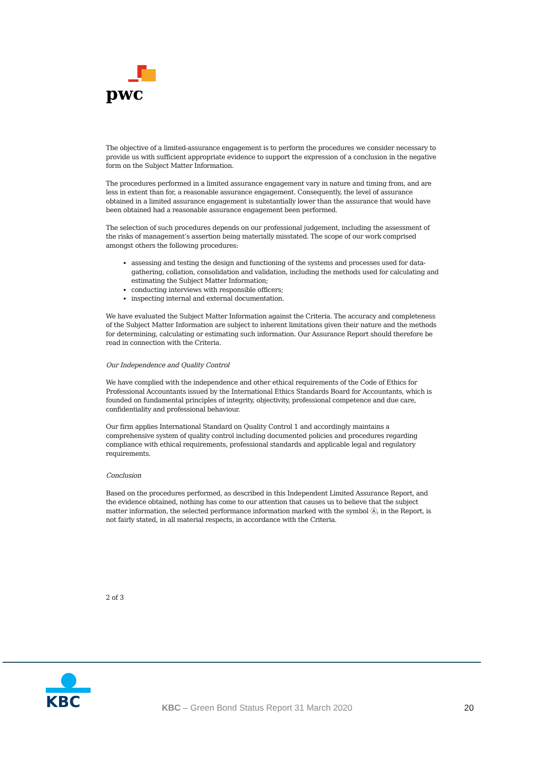pwc
The objective of a limited-assurance engagement is to perform the procedures we consider necessary to provide us with sufficient appropriate evidence to support the expression of a conclusion in the negative form on the Subject Matter Information.
The procedures performed in a limited assurance engagement vary in nature and timing from, and are less in extent than for, a reasonable assurance engagement. Consequently, the level of assurance obtained in a limited assurance engagement is substantially lower than the assurance that would have been obtained had a reasonable assurance engagement been performed.
The selection of such procedures depends on our professional judgement, including the assessment of the risks of management’s assertion being materially misstated. The scope of our work comprised amongst others the following procedures:
assessing and testing the design and functioning of the systems and processes used for data-gathering, collation, consolidation and validation, including the methods used for calculating and estimating the Subject Matter Information;
conducting interviews with responsible officers;
inspecting internal and external documentation.
We have evaluated the Subject Matter Information against the Criteria. The accuracy and completeness of the Subject Matter Information are subject to inherent limitations given their nature and the methods for determining, calculating or estimating such information. Our Assurance Report should therefore be read in connection with the Criteria.
Our Independence and Quality Control
We have complied with the independence and other ethical requirements of the Code of Ethics for Professional Accountants issued by the International Ethics Standards Board for Accountants, which is founded on fundamental principles of integrity, objectivity, professional competence and due care, confidentiality and professional behaviour.
Our firm applies International Standard on Quality Control 1 and accordingly maintains a comprehensive system of quality control including documented policies and procedures regarding compliance with ethical requirements, professional standards and applicable legal and regulatory requirements.
Conclusion
Based on the procedures performed, as described in this Independent Limited Assurance Report, and the evidence obtained, nothing has come to our attention that causes us to believe that the subject matter information, the selected performance information marked with the symbol Ⓐ, in the Report, is not fairly stated, in all material respects, in accordance with the Criteria.
2 of 3
KBC
KBC – Green Bond Status Report 31 March 2020
20